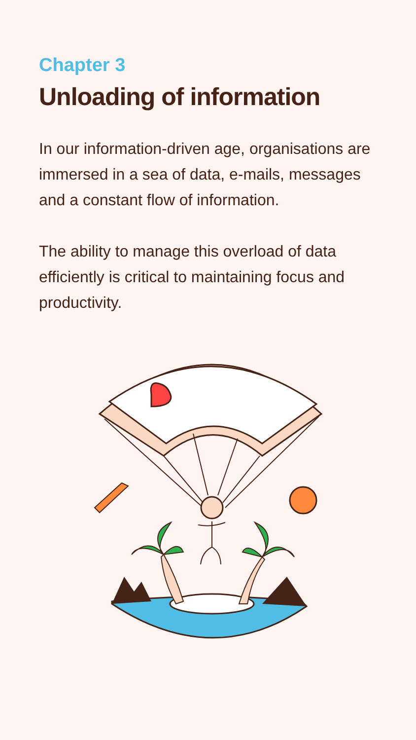Chapter 3
Unloading of information
In our information-driven age, organisations are immersed in a sea of data, e-mails, messages and a constant flow of information.
The ability to manage this overload of data efficiently is critical to maintaining focus and productivity.